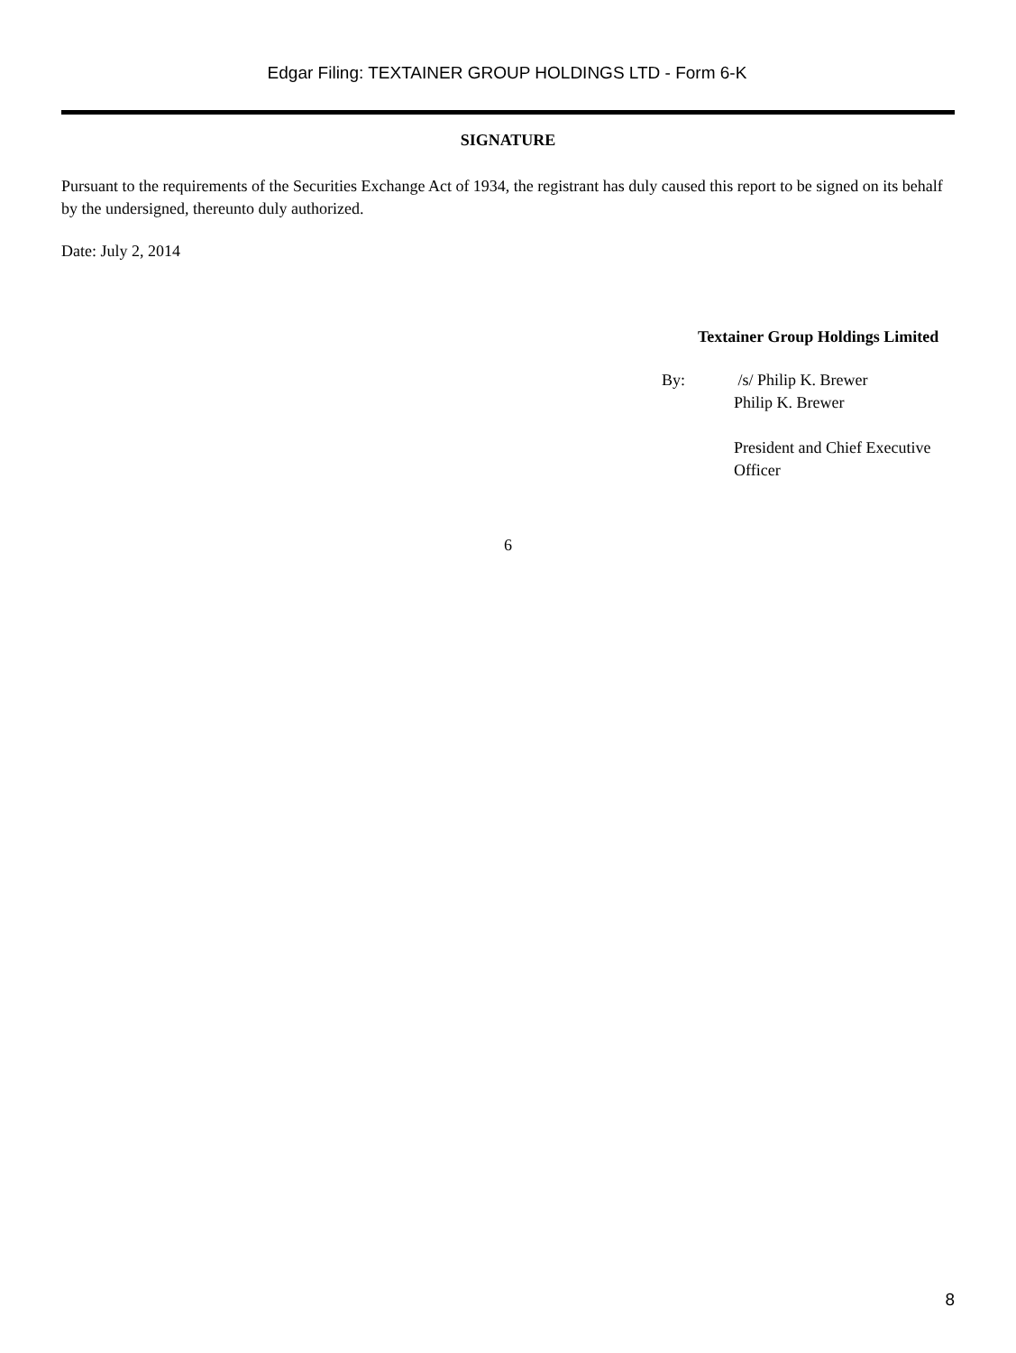Edgar Filing: TEXTAINER GROUP HOLDINGS LTD - Form 6-K
SIGNATURE
Pursuant to the requirements of the Securities Exchange Act of 1934, the registrant has duly caused this report to be signed on its behalf by the undersigned, thereunto duly authorized.
Date: July 2, 2014
Textainer Group Holdings Limited
By: /s/ Philip K. Brewer
Philip K. Brewer
President and Chief Executive
Officer
6
8